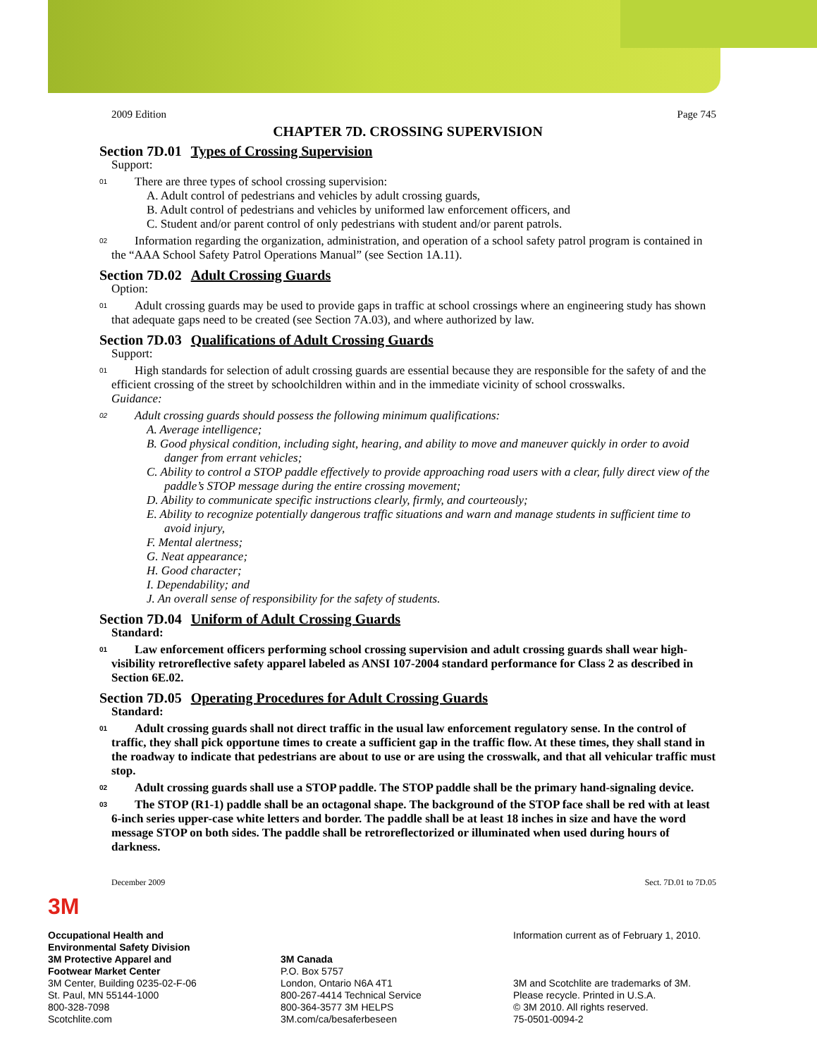2009 Edition Page 745
CHAPTER 7D. CROSSING SUPERVISION
Section 7D.01 Types of Crossing Supervision
Support:
01
There are three types of school crossing supervision:
A. Adult control of pedestrians and vehicles by adult crossing guards,
B. Adult control of pedestrians and vehicles by uniformed law enforcement officers, and
C. Student and/or parent control of only pedestrians with student and/or parent patrols.
02
Information regarding the organization, administration, and operation of a school safety patrol program is contained in the “AAA School Safety Patrol Operations Manual” (see Section 1A.11).
Section 7D.02 Adult Crossing Guards
Option:
01
Adult crossing guards may be used to provide gaps in traffic at school crossings where an engineering study has shown that adequate gaps need to be created (see Section 7A.03), and where authorized by law.
Section 7D.03 Qualifications of Adult Crossing Guards
Support:
01
High standards for selection of adult crossing guards are essential because they are responsible for the safety of and the efficient crossing of the street by schoolchildren within and in the immediate vicinity of school crosswalks.
Guidance:
02
Adult crossing guards should possess the following minimum qualifications:
A. Average intelligence;
B. Good physical condition, including sight, hearing, and ability to move and maneuver quickly in order to avoid danger from errant vehicles;
C. Ability to control a STOP paddle effectively to provide approaching road users with a clear, fully direct view of the paddle’s STOP message during the entire crossing movement;
D. Ability to communicate specific instructions clearly, firmly, and courteously;
E. Ability to recognize potentially dangerous traffic situations and warn and manage students in sufficient time to avoid injury,
F. Mental alertness;
G. Neat appearance;
H. Good character;
I. Dependability; and
J. An overall sense of responsibility for the safety of students.
Section 7D.04 Uniform of Adult Crossing Guards
Standard:
01
Law enforcement officers performing school crossing supervision and adult crossing guards shall wear high-visibility retroreflective safety apparel labeled as ANSI 107-2004 standard performance for Class 2 as described in Section 6E.02.
Section 7D.05 Operating Procedures for Adult Crossing Guards
Standard:
01
Adult crossing guards shall not direct traffic in the usual law enforcement regulatory sense. In the control of traffic, they shall pick opportune times to create a sufficient gap in the traffic flow. At these times, they shall stand in the roadway to indicate that pedestrians are about to use or are using the crosswalk, and that all vehicular traffic must stop.
02
Adult crossing guards shall use a STOP paddle. The STOP paddle shall be the primary hand-signaling device.
03
The STOP (R1-1) paddle shall be an octagonal shape. The background of the STOP face shall be red with at least 6-inch series upper-case white letters and border. The paddle shall be at least 18 inches in size and have the word message STOP on both sides. The paddle shall be retroreflectorized or illuminated when used during hours of darkness.
December 2009 Sect. 7D.01 to 7D.05
3M
Occupational Health and
Environmental Safety Division
3M Protective Apparel and
Footwear Market Center
3M Center, Building 0235-02-F-06
St. Paul, MN 55144-1000
800-328-7098
Scotchlite.com
3M Canada
P.O. Box 5757
London, Ontario N6A 4T1
800-267-4414 Technical Service
800-364-3577 3M HELPS
3M.com/ca/besaferbeseen
Information current as of February 1, 2010.
3M and Scotchlite are trademarks of 3M.
Please recycle. Printed in U.S.A.
© 3M 2010. All rights reserved.
75-0501-0094-2